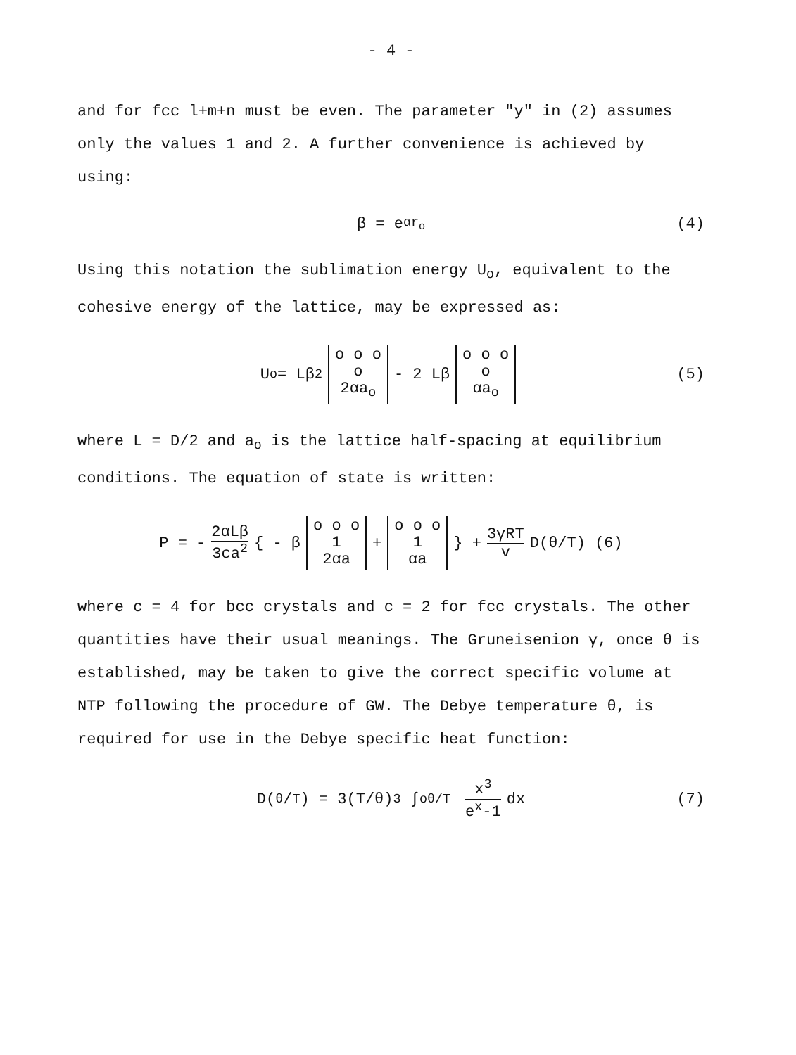- 4 -
and for fcc l+m+n must be even. The parameter "y" in (2) assumes only the values 1 and 2. A further convenience is achieved by using:
β = e<sup>αr<sub>o</sub></sup> (4)
Using this notation the sublimation energy U<sub>o</sub>, equivalent to the cohesive energy of the lattice, may be expressed as:
U<sub>o</sub> = Lβ<sup>2</sup> o o o
o
2αa<sub>o</sub> - 2 Lβ o o o
o
αa<sub>o</sub> (5)
where L = D/2 and a<sub>o</sub> is the lattice half-spacing at equilibrium conditions. The equation of state is written:
P = - 2αLβ 3ca<sup>2</sup> { - β o o o
1
2αa + o o o
1
αa } + 3γRT v D(θ/T) (6)
where c = 4 for bcc crystals and c = 2 for fcc crystals. The other quantities have their usual meanings. The Gruneisenion γ, once θ is established, may be taken to give the correct specific volume at NTP following the procedure of GW. The Debye temperature θ, is required for use in the Debye specific heat function:
D(θ/T) = 3(T/θ)<sup>3</sup> ∫<sub>o</sub><sup>θ/T</sup> x<sup>3</sup> e<sup>x</sup>-1 dx (7)